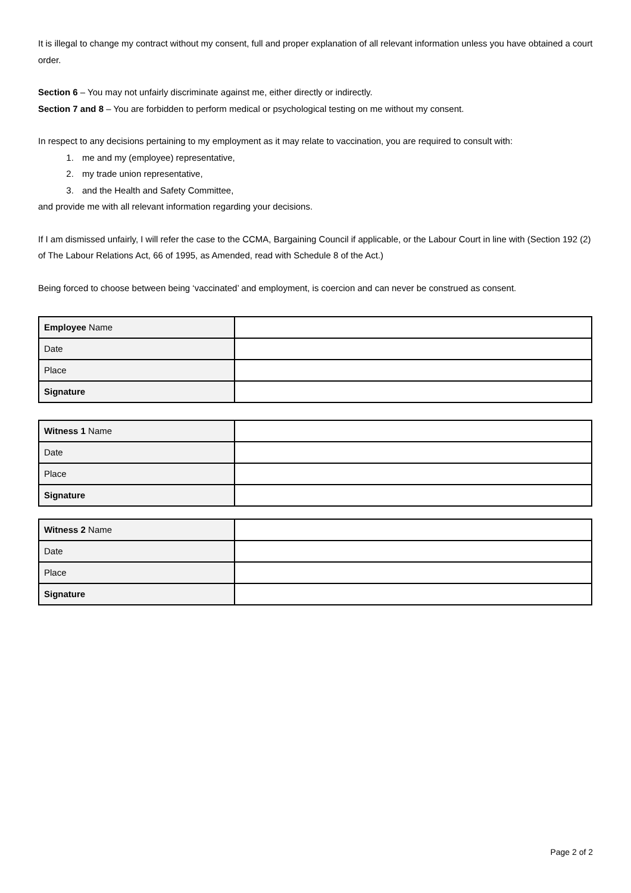It is illegal to change my contract without my consent, full and proper explanation of all relevant information unless you have obtained a court order.
Section 6 – You may not unfairly discriminate against me, either directly or indirectly.
Section 7 and 8 – You are forbidden to perform medical or psychological testing on me without my consent.
In respect to any decisions pertaining to my employment as it may relate to vaccination, you are required to consult with:
1. me and my (employee) representative,
2. my trade union representative,
3. and the Health and Safety Committee,
and provide me with all relevant information regarding your decisions.
If I am dismissed unfairly, I will refer the case to the CCMA, Bargaining Council if applicable, or the Labour Court in line with (Section 192 (2) of The Labour Relations Act, 66 of 1995, as Amended, read with Schedule 8 of the Act.)
Being forced to choose between being ‘vaccinated’ and employment, is coercion and can never be construed as consent.
| Employee Name | |
| Date | |
| Place | |
| Signature | |
| Witness 1 Name | |
| Date | |
| Place | |
| Signature | |
| Witness 2 Name | |
| Date | |
| Place | |
| Signature | |
Page 2 of 2